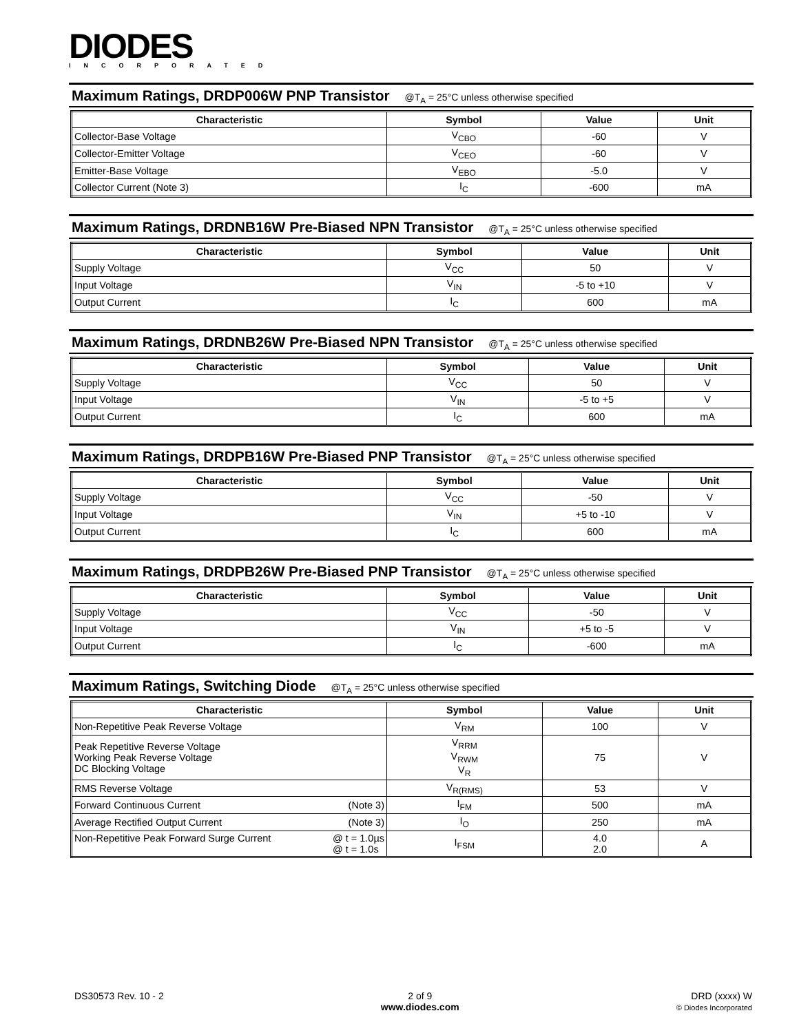DIODES
INCORPORATED
Maximum Ratings, DRDP006W PNP Transistor @T<sub>A</sub> = 25°C unless otherwise specified
| Characteristic | Symbol | Value | Unit |
| --- | --- | --- | --- |
| Collector-Base Voltage | V<sub>CBO</sub> | -60 | V |
| Collector-Emitter Voltage | V<sub>CEO</sub> | -60 | V |
| Emitter-Base Voltage | V<sub>EBO</sub> | -5.0 | V |
| Collector Current (Note 3) | I<sub>C</sub> | -600 | mA |
Maximum Ratings, DRDNB16W Pre-Biased NPN Transistor @T<sub>A</sub> = 25°C unless otherwise specified
| Characteristic | Symbol | Value | Unit |
| --- | --- | --- | --- |
| Supply Voltage | V<sub>CC</sub> | 50 | V |
| Input Voltage | V<sub>IN</sub> | -5 to +10 | V |
| Output Current | I<sub>C</sub> | 600 | mA |
Maximum Ratings, DRDNB26W Pre-Biased NPN Transistor @T<sub>A</sub> = 25°C unless otherwise specified
| Characteristic | Symbol | Value | Unit |
| --- | --- | --- | --- |
| Supply Voltage | V<sub>CC</sub> | 50 | V |
| Input Voltage | V<sub>IN</sub> | -5 to +5 | V |
| Output Current | I<sub>C</sub> | 600 | mA |
Maximum Ratings, DRDPB16W Pre-Biased PNP Transistor @T<sub>A</sub> = 25°C unless otherwise specified
| Characteristic | Symbol | Value | Unit |
| --- | --- | --- | --- |
| Supply Voltage | V<sub>CC</sub> | -50 | V |
| Input Voltage | V<sub>IN</sub> | +5 to -10 | V |
| Output Current | I<sub>C</sub> | 600 | mA |
Maximum Ratings, DRDPB26W Pre-Biased PNP Transistor @T<sub>A</sub> = 25°C unless otherwise specified
| Characteristic | Symbol | Value | Unit |
| --- | --- | --- | --- |
| Supply Voltage | V<sub>CC</sub> | -50 | V |
| Input Voltage | V<sub>IN</sub> | +5 to -5 | V |
| Output Current | I<sub>C</sub> | -600 | mA |
Maximum Ratings, Switching Diode @T<sub>A</sub> = 25°C unless otherwise specified
| Characteristic | Symbol | Value | Unit |
| --- | --- | --- | --- |
| Non-Repetitive Peak Reverse Voltage | V<sub>RM</sub> | 100 | V |
| Peak Repetitive Reverse Voltage Working Peak Reverse Voltage DC Blocking Voltage | V<sub>RRM</sub> V<sub>RWM</sub> V<sub>R</sub> | 75 | V |
| RMS Reverse Voltage | V<sub>R(RMS)</sub> | 53 | V |
| Forward Continuous Current (Note 3) | I<sub>FM</sub> | 500 | mA |
| Average Rectified Output Current (Note 3) | I<sub>O</sub> | 250 | mA |
| Non-Repetitive Peak Forward Surge Current @ t = 1.0µs @ t = 1.0s | I<sub>FSM</sub> | 4.0 2.0 | A |
DS30573 Rev. 10 - 2 2 of 9
www.diodes.com
DRD (xxxx) W
© Diodes Incorporated